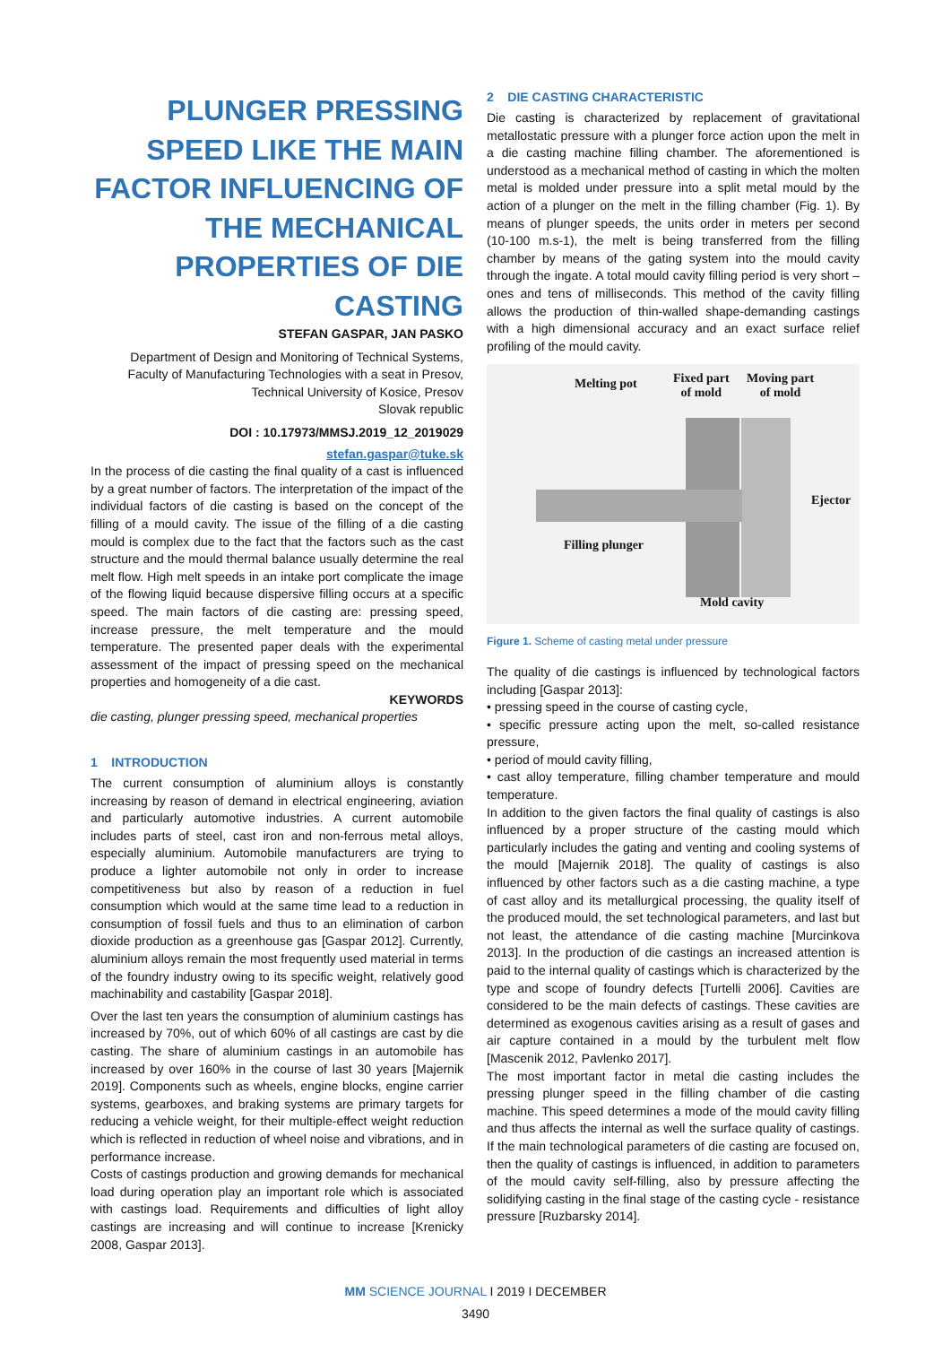PLUNGER PRESSING SPEED LIKE THE MAIN FACTOR INFLUENCING OF THE MECHANICAL PROPERTIES OF DIE CASTING
STEFAN GASPAR, JAN PASKO
Department of Design and Monitoring of Technical Systems, Faculty of Manufacturing Technologies with a seat in Presov, Technical University of Kosice, Presov
Slovak republic
DOI : 10.17973/MMSJ.2019_12_2019029
stefan.gaspar@tuke.sk
In the process of die casting the final quality of a cast is influenced by a great number of factors. The interpretation of the impact of the individual factors of die casting is based on the concept of the filling of a mould cavity. The issue of the filling of a die casting mould is complex due to the fact that the factors such as the cast structure and the mould thermal balance usually determine the real melt flow. High melt speeds in an intake port complicate the image of the flowing liquid because dispersive filling occurs at a specific speed. The main factors of die casting are: pressing speed, increase pressure, the melt temperature and the mould temperature. The presented paper deals with the experimental assessment of the impact of pressing speed on the mechanical properties and homogeneity of a die cast.
KEYWORDS
die casting, plunger pressing speed, mechanical properties
1 INTRODUCTION
The current consumption of aluminium alloys is constantly increasing by reason of demand in electrical engineering, aviation and particularly automotive industries. A current automobile includes parts of steel, cast iron and non-ferrous metal alloys, especially aluminium. Automobile manufacturers are trying to produce a lighter automobile not only in order to increase competitiveness but also by reason of a reduction in fuel consumption which would at the same time lead to a reduction in consumption of fossil fuels and thus to an elimination of carbon dioxide production as a greenhouse gas [Gaspar 2012]. Currently, aluminium alloys remain the most frequently used material in terms of the foundry industry owing to its specific weight, relatively good machinability and castability [Gaspar 2018].
Over the last ten years the consumption of aluminium castings has increased by 70%, out of which 60% of all castings are cast by die casting. The share of aluminium castings in an automobile has increased by over 160% in the course of last 30 years [Majernik 2019]. Components such as wheels, engine blocks, engine carrier systems, gearboxes, and braking systems are primary targets for reducing a vehicle weight, for their multiple-effect weight reduction which is reflected in reduction of wheel noise and vibrations, and in performance increase.
Costs of castings production and growing demands for mechanical load during operation play an important role which is associated with castings load. Requirements and difficulties of light alloy castings are increasing and will continue to increase [Krenicky 2008, Gaspar 2013].
2 DIE CASTING CHARACTERISTIC
Die casting is characterized by replacement of gravitational metallostatic pressure with a plunger force action upon the melt in a die casting machine filling chamber. The aforementioned is understood as a mechanical method of casting in which the molten metal is molded under pressure into a split metal mould by the action of a plunger on the melt in the filling chamber (Fig. 1). By means of plunger speeds, the units order in meters per second (10-100 m.s-1), the melt is being transferred from the filling chamber by means of the gating system into the mould cavity through the ingate. A total mould cavity filling period is very short – ones and tens of milliseconds. This method of the cavity filling allows the production of thin-walled shape-demanding castings with a high dimensional accuracy and an exact surface relief profiling of the mould cavity.
Melting pot Fixed part
of mold
Moving part
of mold
Ejector
Filling plunger
Mold cavity
Figure 1. Scheme of casting metal under pressure
The quality of die castings is influenced by technological factors including [Gaspar 2013]:
• pressing speed in the course of casting cycle,
• specific pressure acting upon the melt, so-called resistance pressure,
• period of mould cavity filling,
• cast alloy temperature, filling chamber temperature and mould temperature.
In addition to the given factors the final quality of castings is also influenced by a proper structure of the casting mould which particularly includes the gating and venting and cooling systems of the mould [Majernik 2018]. The quality of castings is also influenced by other factors such as a die casting machine, a type of cast alloy and its metallurgical processing, the quality itself of the produced mould, the set technological parameters, and last but not least, the attendance of die casting machine [Murcinkova 2013]. In the production of die castings an increased attention is paid to the internal quality of castings which is characterized by the type and scope of foundry defects [Turtelli 2006]. Cavities are considered to be the main defects of castings. These cavities are determined as exogenous cavities arising as a result of gases and air capture contained in a mould by the turbulent melt flow [Mascenik 2012, Pavlenko 2017].
The most important factor in metal die casting includes the pressing plunger speed in the filling chamber of die casting machine. This speed determines a mode of the mould cavity filling and thus affects the internal as well the surface quality of castings. If the main technological parameters of die casting are focused on, then the quality of castings is influenced, in addition to parameters of the mould cavity self-filling, also by pressure affecting the solidifying casting in the final stage of the casting cycle - resistance pressure [Ruzbarsky 2014].
MM SCIENCE JOURNAL I 2019 I DECEMBER
3490